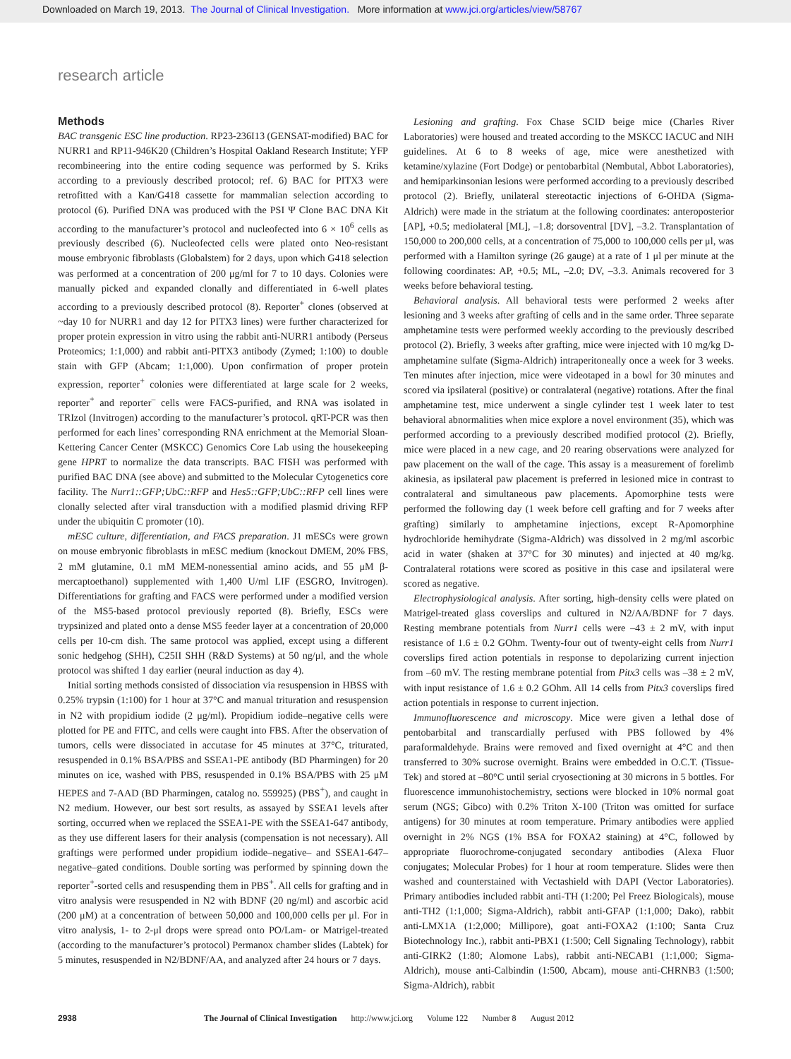Downloaded on March 19, 2013. The Journal of Clinical Investigation. More information at www.jci.org/articles/view/58767
research article
Methods
BAC transgenic ESC line production. RP23-236I13 (GENSAT-modified) BAC for NURR1 and RP11-946K20 (Children’s Hospital Oakland Research Institute; YFP recombineering into the entire coding sequence was performed by S. Kriks according to a previously described protocol; ref. 6) BAC for PITX3 were retrofitted with a Kan/G418 cassette for mammalian selection according to protocol (6). Purified DNA was produced with the PSI Ψ Clone BAC DNA Kit according to the manufacturer’s protocol and nucleofected into 6 × 10<sup>6</sup> cells as previously described (6). Nucleofected cells were plated onto Neo-resistant mouse embryonic fibroblasts (Globalstem) for 2 days, upon which G418 selection was performed at a concentration of 200 μg/ml for 7 to 10 days. Colonies were manually picked and expanded clonally and differentiated in 6-well plates according to a previously described protocol (8). Reporter<sup>+</sup> clones (observed at ~day 10 for NURR1 and day 12 for PITX3 lines) were further characterized for proper protein expression in vitro using the rabbit anti-NURR1 antibody (Perseus Proteomics; 1:1,000) and rabbit anti-PITX3 antibody (Zymed; 1:100) to double stain with GFP (Abcam; 1:1,000). Upon confirmation of proper protein expression, reporter<sup>+</sup> colonies were differentiated at large scale for 2 weeks, reporter<sup>+</sup> and reporter<sup>–</sup> cells were FACS-purified, and RNA was isolated in TRIzol (Invitrogen) according to the manufacturer’s protocol. qRT-PCR was then performed for each lines’ corresponding RNA enrichment at the Memorial Sloan-Kettering Cancer Center (MSKCC) Genomics Core Lab using the housekeeping gene HPRT to normalize the data transcripts. BAC FISH was performed with purified BAC DNA (see above) and submitted to the Molecular Cytogenetics core facility. The Nurr1::GFP;UbC::RFP and Hes5::GFP;UbC::RFP cell lines were clonally selected after viral transduction with a modified plasmid driving RFP under the ubiquitin C promoter (10).
mESC culture, differentiation, and FACS preparation. J1 mESCs were grown on mouse embryonic fibroblasts in mESC medium (knockout DMEM, 20% FBS, 2 mM glutamine, 0.1 mM MEM-nonessential amino acids, and 55 μM β-mercaptoethanol) supplemented with 1,400 U/ml LIF (ESGRO, Invitrogen). Differentiations for grafting and FACS were performed under a modified version of the MS5-based protocol previously reported (8). Briefly, ESCs were trypsinized and plated onto a dense MS5 feeder layer at a concentration of 20,000 cells per 10-cm dish. The same protocol was applied, except using a different sonic hedgehog (SHH), C25II SHH (R&D Systems) at 50 ng/μl, and the whole protocol was shifted 1 day earlier (neural induction as day 4).
Initial sorting methods consisted of dissociation via resuspension in HBSS with 0.25% trypsin (1:100) for 1 hour at 37°C and manual trituration and resuspension in N2 with propidium iodide (2 μg/ml). Propidium iodide–negative cells were plotted for PE and FITC, and cells were caught into FBS. After the observation of tumors, cells were dissociated in accutase for 45 minutes at 37°C, triturated, resuspended in 0.1% BSA/PBS and SSEA1-PE antibody (BD Pharmingen) for 20 minutes on ice, washed with PBS, resuspended in 0.1% BSA/PBS with 25 μM HEPES and 7-AAD (BD Pharmingen, catalog no. 559925) (PBS<sup>+</sup>), and caught in N2 medium. However, our best sort results, as assayed by SSEA1 levels after sorting, occurred when we replaced the SSEA1-PE with the SSEA1-647 antibody, as they use different lasers for their analysis (compensation is not necessary). All graftings were performed under propidium iodide–negative– and SSEA1-647–negative–gated conditions. Double sorting was performed by spinning down the reporter<sup>+</sup>-sorted cells and resuspending them in PBS<sup>+</sup>. All cells for grafting and in vitro analysis were resuspended in N2 with BDNF (20 ng/ml) and ascorbic acid (200 μM) at a concentration of between 50,000 and 100,000 cells per μl. For in vitro analysis, 1- to 2-μl drops were spread onto PO/Lam- or Matrigel-treated (according to the manufacturer’s protocol) Permanox chamber slides (Labtek) for 5 minutes, resuspended in N2/BDNF/AA, and analyzed after 24 hours or 7 days.
Lesioning and grafting. Fox Chase SCID beige mice (Charles River Laboratories) were housed and treated according to the MSKCC IACUC and NIH guidelines. At 6 to 8 weeks of age, mice were anesthetized with ketamine/xylazine (Fort Dodge) or pentobarbital (Nembutal, Abbot Laboratories), and hemiparkinsonian lesions were performed according to a previously described protocol (2). Briefly, unilateral stereotactic injections of 6-OHDA (Sigma-Aldrich) were made in the striatum at the following coordinates: anteroposterior [AP], +0.5; mediolateral [ML], –1.8; dorsoventral [DV], –3.2. Transplantation of 150,000 to 200,000 cells, at a concentration of 75,000 to 100,000 cells per μl, was performed with a Hamilton syringe (26 gauge) at a rate of 1 μl per minute at the following coordinates: AP, +0.5; ML, –2.0; DV, –3.3. Animals recovered for 3 weeks before behavioral testing.
Behavioral analysis. All behavioral tests were performed 2 weeks after lesioning and 3 weeks after grafting of cells and in the same order. Three separate amphetamine tests were performed weekly according to the previously described protocol (2). Briefly, 3 weeks after grafting, mice were injected with 10 mg/kg D-amphetamine sulfate (Sigma-Aldrich) intraperitoneally once a week for 3 weeks. Ten minutes after injection, mice were videotaped in a bowl for 30 minutes and scored via ipsilateral (positive) or contralateral (negative) rotations. After the final amphetamine test, mice underwent a single cylinder test 1 week later to test behavioral abnormalities when mice explore a novel environment (35), which was performed according to a previously described modified protocol (2). Briefly, mice were placed in a new cage, and 20 rearing observations were analyzed for paw placement on the wall of the cage. This assay is a measurement of forelimb akinesia, as ipsilateral paw placement is preferred in lesioned mice in contrast to contralateral and simultaneous paw placements. Apomorphine tests were performed the following day (1 week before cell grafting and for 7 weeks after grafting) similarly to amphetamine injections, except R-Apomorphine hydrochloride hemihydrate (Sigma-Aldrich) was dissolved in 2 mg/ml ascorbic acid in water (shaken at 37°C for 30 minutes) and injected at 40 mg/kg. Contralateral rotations were scored as positive in this case and ipsilateral were scored as negative.
Electrophysiological analysis. After sorting, high-density cells were plated on Matrigel-treated glass coverslips and cultured in N2/AA/BDNF for 7 days. Resting membrane potentials from Nurr1 cells were –43 ± 2 mV, with input resistance of 1.6 ± 0.2 GOhm. Twenty-four out of twenty-eight cells from Nurr1 coverslips fired action potentials in response to depolarizing current injection from –60 mV. The resting membrane potential from Pitx3 cells was –38 ± 2 mV, with input resistance of 1.6 ± 0.2 GOhm. All 14 cells from Pitx3 coverslips fired action potentials in response to current injection.
Immunofluorescence and microscopy. Mice were given a lethal dose of pentobarbital and transcardially perfused with PBS followed by 4% paraformaldehyde. Brains were removed and fixed overnight at 4°C and then transferred to 30% sucrose overnight. Brains were embedded in O.C.T. (Tissue-Tek) and stored at –80°C until serial cryosectioning at 30 microns in 5 bottles. For fluorescence immunohistochemistry, sections were blocked in 10% normal goat serum (NGS; Gibco) with 0.2% Triton X-100 (Triton was omitted for surface antigens) for 30 minutes at room temperature. Primary antibodies were applied overnight in 2% NGS (1% BSA for FOXA2 staining) at 4°C, followed by appropriate fluorochrome-conjugated secondary antibodies (Alexa Fluor conjugates; Molecular Probes) for 1 hour at room temperature. Slides were then washed and counterstained with Vectashield with DAPI (Vector Laboratories). Primary antibodies included rabbit anti-TH (1:200; Pel Freez Biologicals), mouse anti-TH2 (1:1,000; Sigma-Aldrich), rabbit anti-GFAP (1:1,000; Dako), rabbit anti-LMX1A (1:2,000; Millipore), goat anti-FOXA2 (1:100; Santa Cruz Biotechnology Inc.), rabbit anti-PBX1 (1:500; Cell Signaling Technology), rabbit anti-GIRK2 (1:80; Alomone Labs), rabbit anti-NECAB1 (1:1,000; Sigma-Aldrich), mouse anti-Calbindin (1:500, Abcam), mouse anti-CHRNB3 (1:500; Sigma-Aldrich), rabbit
2938 The Journal of Clinical Investigation http://www.jci.org Volume 122 Number 8 August 2012